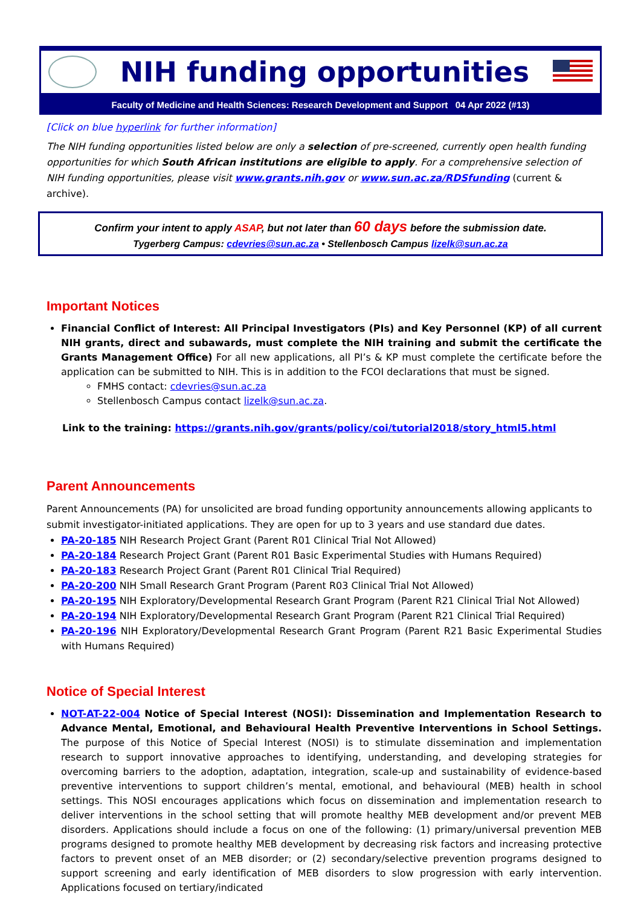NIH funding opportunities
Faculty of Medicine and Health Sciences: Research Development and Support 04 Apr 2022 (#13)
[Click on blue hyperlink for further information]
The NIH funding opportunities listed below are only a selection of pre-screened, currently open health funding opportunities for which South African institutions are eligible to apply. For a comprehensive selection of NIH funding opportunities, please visit www.grants.nih.gov or www.sun.ac.za/RDSfunding (current & archive).
Confirm your intent to apply ASAP, but not later than 60 days before the submission date.
Tygerberg Campus: cdevries@sun.ac.za • Stellenbosch Campus lizelk@sun.ac.za
Important Notices
Financial Conflict of Interest: All Principal Investigators (PIs) and Key Personnel (KP) of all current NIH grants, direct and subawards, must complete the NIH training and submit the certificate the Grants Management Office) For all new applications, all PI’s & KP must complete the certificate before the application can be submitted to NIH. This is in addition to the FCOI declarations that must be signed.
FMHS contact: cdevries@sun.ac.za
Stellenbosch Campus contact lizelk@sun.ac.za.
Link to the training: https://grants.nih.gov/grants/policy/coi/tutorial2018/story_html5.html
Parent Announcements
Parent Announcements (PA) for unsolicited are broad funding opportunity announcements allowing applicants to submit investigator-initiated applications. They are open for up to 3 years and use standard due dates.
PA-20-185 NIH Research Project Grant (Parent R01 Clinical Trial Not Allowed)
PA-20-184 Research Project Grant (Parent R01 Basic Experimental Studies with Humans Required)
PA-20-183 Research Project Grant (Parent R01 Clinical Trial Required)
PA-20-200 NIH Small Research Grant Program (Parent R03 Clinical Trial Not Allowed)
PA-20-195 NIH Exploratory/Developmental Research Grant Program (Parent R21 Clinical Trial Not Allowed)
PA-20-194 NIH Exploratory/Developmental Research Grant Program (Parent R21 Clinical Trial Required)
PA-20-196 NIH Exploratory/Developmental Research Grant Program (Parent R21 Basic Experimental Studies with Humans Required)
Notice of Special Interest
NOT-AT-22-004 Notice of Special Interest (NOSI): Dissemination and Implementation Research to Advance Mental, Emotional, and Behavioural Health Preventive Interventions in School Settings. The purpose of this Notice of Special Interest (NOSI) is to stimulate dissemination and implementation research to support innovative approaches to identifying, understanding, and developing strategies for overcoming barriers to the adoption, adaptation, integration, scale-up and sustainability of evidence-based preventive interventions to support children’s mental, emotional, and behavioural (MEB) health in school settings. This NOSI encourages applications which focus on dissemination and implementation research to deliver interventions in the school setting that will promote healthy MEB development and/or prevent MEB disorders. Applications should include a focus on one of the following: (1) primary/universal prevention MEB programs designed to promote healthy MEB development by decreasing risk factors and increasing protective factors to prevent onset of an MEB disorder; or (2) secondary/selective prevention programs designed to support screening and early identification of MEB disorders to slow progression with early intervention. Applications focused on tertiary/indicated